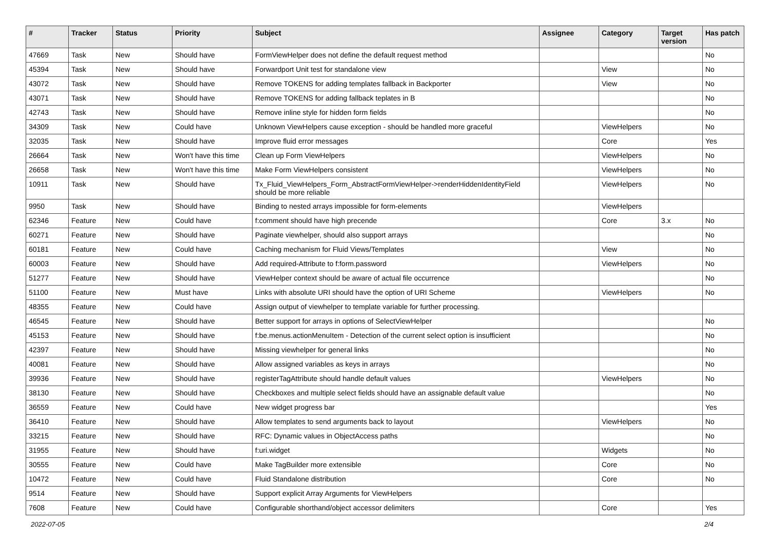| # | Tracker | Status | Priority | Subject | Assignee | Category | Target version | Has patch |
| --- | --- | --- | --- | --- | --- | --- | --- | --- |
| 47669 | Task | New | Should have | FormViewHelper does not define the default request method | | | | No |
| 45394 | Task | New | Should have | Forwardport Unit test for standalone view | | View | | No |
| 43072 | Task | New | Should have | Remove TOKENS for adding templates fallback in Backporter | | View | | No |
| 43071 | Task | New | Should have | Remove TOKENS for adding fallback teplates in B | | | | No |
| 42743 | Task | New | Should have | Remove inline style for hidden form fields | | | | No |
| 34309 | Task | New | Could have | Unknown ViewHelpers cause exception - should be handled more graceful | | ViewHelpers | | No |
| 32035 | Task | New | Should have | Improve fluid error messages | | Core | | Yes |
| 26664 | Task | New | Won't have this time | Clean up Form ViewHelpers | | ViewHelpers | | No |
| 26658 | Task | New | Won't have this time | Make Form ViewHelpers consistent | | ViewHelpers | | No |
| 10911 | Task | New | Should have | Tx_Fluid_ViewHelpers_Form_AbstractFormViewHelper->renderHiddenIdentityField should be more reliable | | ViewHelpers | | No |
| 9950 | Task | New | Should have | Binding to nested arrays impossible for form-elements | | ViewHelpers | | |
| 62346 | Feature | New | Could have | f:comment should have high precende | | Core | 3.x | No |
| 60271 | Feature | New | Should have | Paginate viewhelper, should also support arrays | | | | No |
| 60181 | Feature | New | Could have | Caching mechanism for Fluid Views/Templates | | View | | No |
| 60003 | Feature | New | Should have | Add required-Attribute to f:form.password | | ViewHelpers | | No |
| 51277 | Feature | New | Should have | ViewHelper context should be aware of actual file occurrence | | | | No |
| 51100 | Feature | New | Must have | Links with absolute URI should have the option of URI Scheme | | ViewHelpers | | No |
| 48355 | Feature | New | Could have | Assign output of viewhelper to template variable for further processing. | | | | |
| 46545 | Feature | New | Should have | Better support for arrays in options of SelectViewHelper | | | | No |
| 45153 | Feature | New | Should have | f:be.menus.actionMenuItem - Detection of the current select option is insufficient | | | | No |
| 42397 | Feature | New | Should have | Missing viewhelper for general links | | | | No |
| 40081 | Feature | New | Should have | Allow assigned variables as keys in arrays | | | | No |
| 39936 | Feature | New | Should have | registerTagAttribute should handle default values | | ViewHelpers | | No |
| 38130 | Feature | New | Should have | Checkboxes and multiple select fields should have an assignable default value | | | | No |
| 36559 | Feature | New | Could have | New widget progress bar | | | | Yes |
| 36410 | Feature | New | Should have | Allow templates to send arguments back to layout | | ViewHelpers | | No |
| 33215 | Feature | New | Should have | RFC: Dynamic values in ObjectAccess paths | | | | No |
| 31955 | Feature | New | Should have | f:uri.widget | | Widgets | | No |
| 30555 | Feature | New | Could have | Make TagBuilder more extensible | | Core | | No |
| 10472 | Feature | New | Could have | Fluid Standalone distribution | | Core | | No |
| 9514 | Feature | New | Should have | Support explicit Array Arguments for ViewHelpers | | | | |
| 7608 | Feature | New | Could have | Configurable shorthand/object accessor delimiters | | Core | | Yes |
2022-07-05 2/4